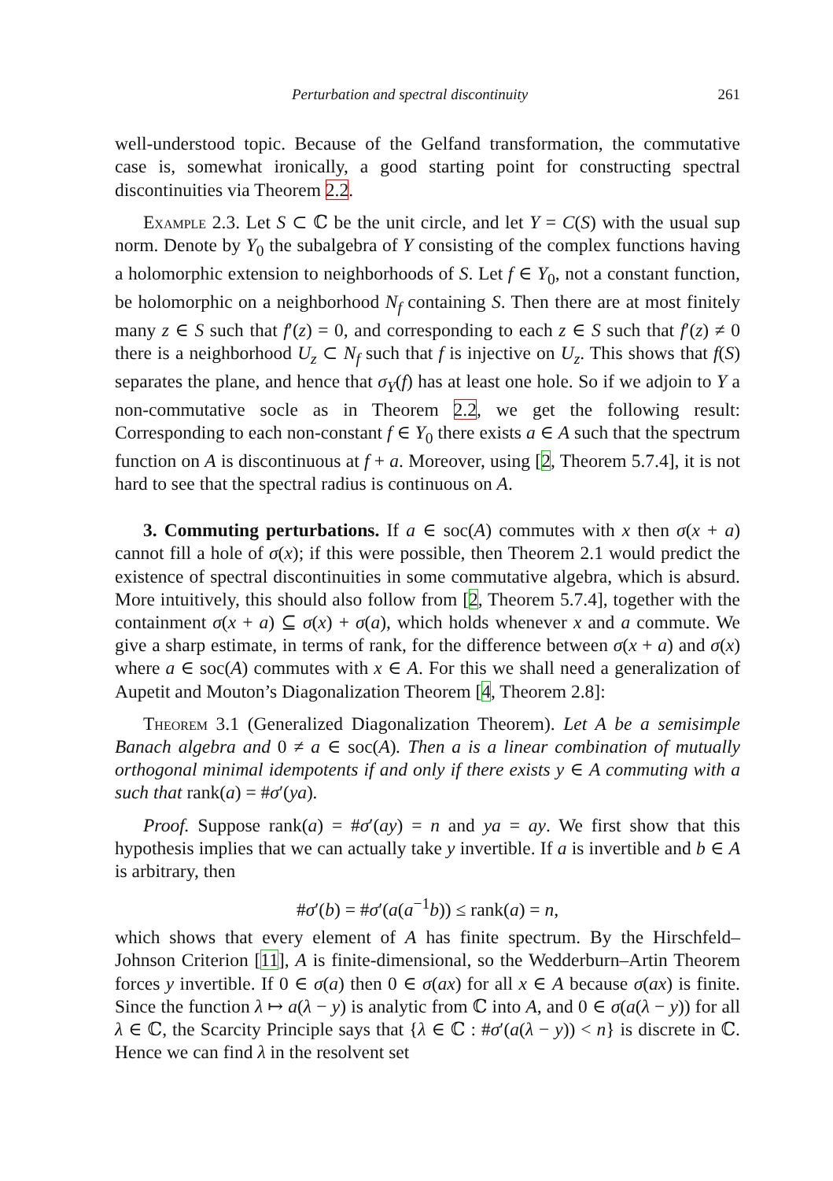Perturbation and spectral discontinuity 261
well-understood topic. Because of the Gelfand transformation, the commutative case is, somewhat ironically, a good starting point for constructing spectral discontinuities via Theorem 2.2.
Example 2.3. Let S ⊂ ℂ be the unit circle, and let Y = C(S) with the usual sup norm. Denote by Y<sub>0</sub> the subalgebra of Y consisting of the complex functions having a holomorphic extension to neighborhoods of S. Let f ∈ Y<sub>0</sub>, not a constant function, be holomorphic on a neighborhood N<sub>f</sub> containing S. Then there are at most finitely many z ∈ S such that f′(z) = 0, and corresponding to each z ∈ S such that f′(z) ≠ 0 there is a neighborhood U<sub>z</sub> ⊂ N<sub>f</sub> such that f is injective on U<sub>z</sub>. This shows that f(S) separates the plane, and hence that σ<sub>Y</sub>(f) has at least one hole. So if we adjoin to Y a non-commutative socle as in Theorem 2.2, we get the following result: Corresponding to each non-constant f ∈ Y<sub>0</sub> there exists a ∈ A such that the spectrum function on A is discontinuous at f + a. Moreover, using [2, Theorem 5.7.4], it is not hard to see that the spectral radius is continuous on A.
3. Commuting perturbations. If a ∈ soc(A) commutes with x then σ(x + a) cannot fill a hole of σ(x); if this were possible, then Theorem 2.1 would predict the existence of spectral discontinuities in some commutative algebra, which is absurd. More intuitively, this should also follow from [2, Theorem 5.7.4], together with the containment σ(x + a) ⊆ σ(x) + σ(a), which holds whenever x and a commute. We give a sharp estimate, in terms of rank, for the difference between σ(x + a) and σ(x) where a ∈ soc(A) commutes with x ∈ A. For this we shall need a generalization of Aupetit and Mouton’s Diagonalization Theorem [4, Theorem 2.8]:
Theorem 3.1 (Generalized Diagonalization Theorem). Let A be a semisimple Banach algebra and 0 ≠ a ∈ soc(A). Then a is a linear combination of mutually orthogonal minimal idempotents if and only if there exists y ∈ A commuting with a such that rank(a) = #σ′(ya).
Proof. Suppose rank(a) = #σ′(ay) = n and ya = ay. We first show that this hypothesis implies that we can actually take y invertible. If a is invertible and b ∈ A is arbitrary, then
#σ′(b) = #σ′(a(a<sup>−1</sup>b)) ≤ rank(a) = n,
which shows that every element of A has finite spectrum. By the Hirschfeld–Johnson Criterion [11], A is finite-dimensional, so the Wedderburn–Artin Theorem forces y invertible. If 0 ∈ σ(a) then 0 ∈ σ(ax) for all x ∈ A because σ(ax) is finite. Since the function λ ↦ a(λ − y) is analytic from ℂ into A, and 0 ∈ σ(a(λ − y)) for all λ ∈ ℂ, the Scarcity Principle says that {λ ∈ ℂ : #σ′(a(λ − y)) < n} is discrete in ℂ. Hence we can find λ in the resolvent set